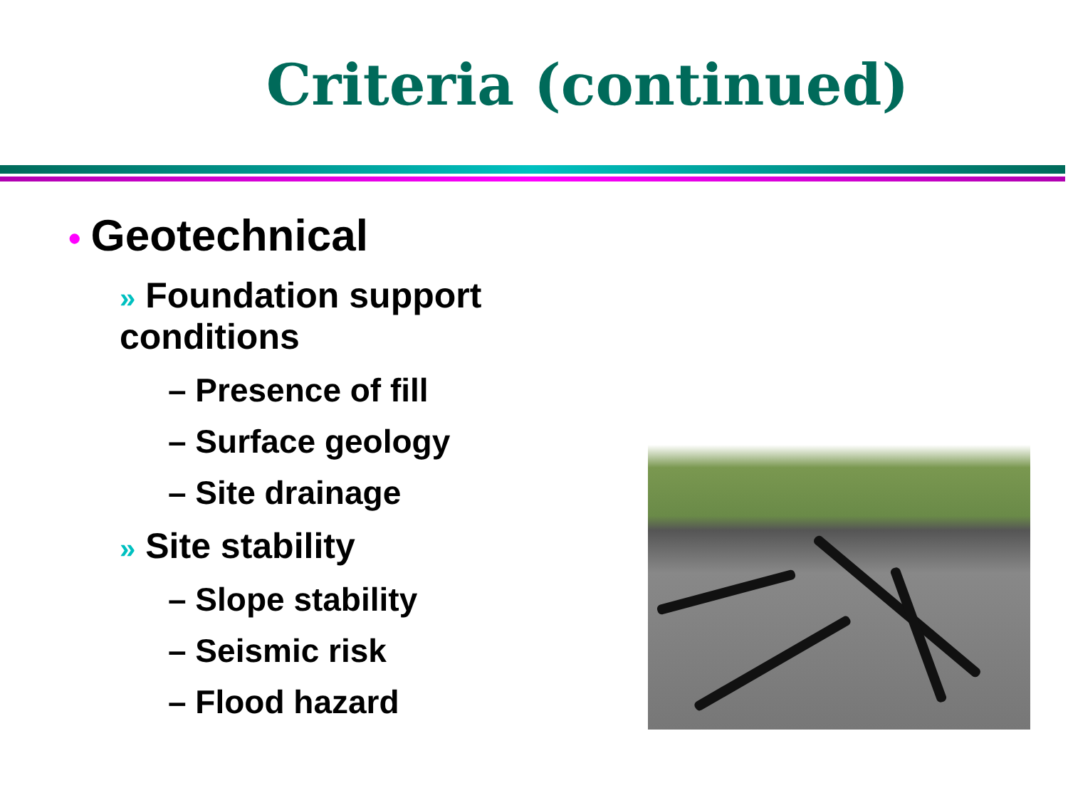Criteria (continued)
• Geotechnical
» Foundation support conditions
– Presence of fill
– Surface geology
– Site drainage
» Site stability
– Slope stability
– Seismic risk
– Flood hazard